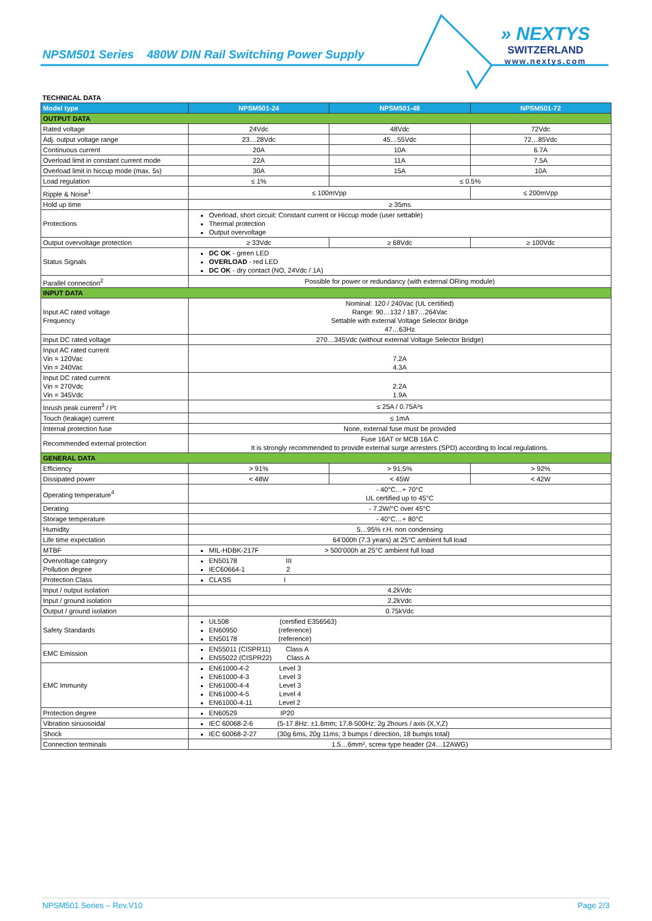NPSM501 Series 480W DIN Rail Switching Power Supply
» NEXTYS
SWITZERLAND
www.nextys.com
TECHNICAL DATA
| Model type | NPSM501-24 | NPSM501-48 | NPSM501-72 |
| --- | --- | --- | --- |
| OUTPUT DATA | | | |
| Rated voltage | 24Vdc | 48Vdc | 72Vdc |
| Adj. output voltage range | 23…28Vdc | 45…55Vdc | 72…85Vdc |
| Continuous current | 20A | 10A | 6.7A |
| Overload limit in constant current mode | 22A | 11A | 7.5A |
| Overload limit in hiccup mode (max. 5s) | 30A | 15A | 10A |
| Load regulation | ≤ 1% | ≤ 0.5% | |
| Ripple & Noise<sup>1</sup> | ≤ 100mVpp | | ≤ 200mVpp |
| Hold up time | ≥ 35ms | | |
| Protections | Overload, short circuit: Constant current or Hiccup mode (user settable) Thermal protection Output overvoltage | | |
| Output overvoltage protection | ≥ 33Vdc | ≥ 68Vdc | ≥ 100Vdc |
| Status Signals | DC OK - green LED OVERLOAD - red LED DC OK - dry contact (NO, 24Vdc / 1A) | | |
| Parallel connection<sup>2</sup> | Possible for power or redundancy (with external ORing module) | | |
| INPUT DATA | | | |
| Input AC rated voltage Frequency | Nominal: 120 / 240Vac (UL certified) Range: 90…132 / 187…264Vac Settable with external Voltage Selector Bridge 47…63Hz | | |
| Input DC rated voltage | 270…345Vdc (without external Voltage Selector Bridge) | | |
| Input AC rated current Vin = 120Vac Vin = 240Vac | 7.2A 4.3A | | |
| Input DC rated current Vin = 270Vdc Vin = 345Vdc | 2.2A 1.9A | | |
| Inrush peak current<sup>3</sup> / I²t | ≤ 25A / 0.75A²s | | |
| Touch (leakage) current | ≤ 1mA | | |
| Internal protection fuse | None, external fuse must be provided | | |
| Recommended external protection | Fuse 16AT or MCB 16A C It is strongly recommended to provide external surge arresters (SPD) according to local regulations. | | |
| GENERAL DATA | | | |
| Efficiency | > 91% | > 91.5% | > 92% |
| Dissipated power | < 48W | < 45W | < 42W |
| Operating temperature<sup>4</sup> | - 40°C…+ 70°C UL certified up to 45°C | | |
| Derating | - 7.2W/°C over 45°C | | |
| Storage temperature | - 40°C…+ 80°C | | |
| Humidity | 5…95% r.H. non condensing | | |
| Life time expectation | 64’000h (7.3 years) at 25°C ambient full load | | |
| MTBF | MIL-HDBK-217F > 500’000h at 25°C ambient full load | | |
| Overvoltage category Pollution degree | EN50178 III IEC60664-1 2 | | |
| Protection Class | CLASS I | | |
| Input / output isolation | 4.2kVdc | | |
| Input / ground isolation | 2.2kVdc | | |
| Output / ground isolation | 0.75kVdc | | |
| Safety Standards | UL508 (certified E356563) EN60950 (reference) EN50178 (reference) | | |
| EMC Emission | EN55011 (CISPR11) Class A EN55022 (CISPR22) Class A | | |
| EMC Immunity | EN61000-4-2 Level 3 EN61000-4-3 Level 3 EN61000-4-4 Level 3 EN61000-4-5 Level 4 EN61000-4-11 Level 2 | | |
| Protection degree | EN60529 IP20 | | |
| Vibration sinuosoidal | IEC 60068-2-6 (5-17.8Hz: ±1.6mm; 17.8-500Hz: 2g 2hours / axis (X,Y,Z) | | |
| Shock | IEC 60068-2-27 (30g 6ms, 20g 11ms; 3 bumps / direction, 18 bumps total) | | |
| Connection terminals | 1.5…6mm², screw type header (24…12AWG) | | |
NPSM501 Series – Rev.V10 Page 2/3